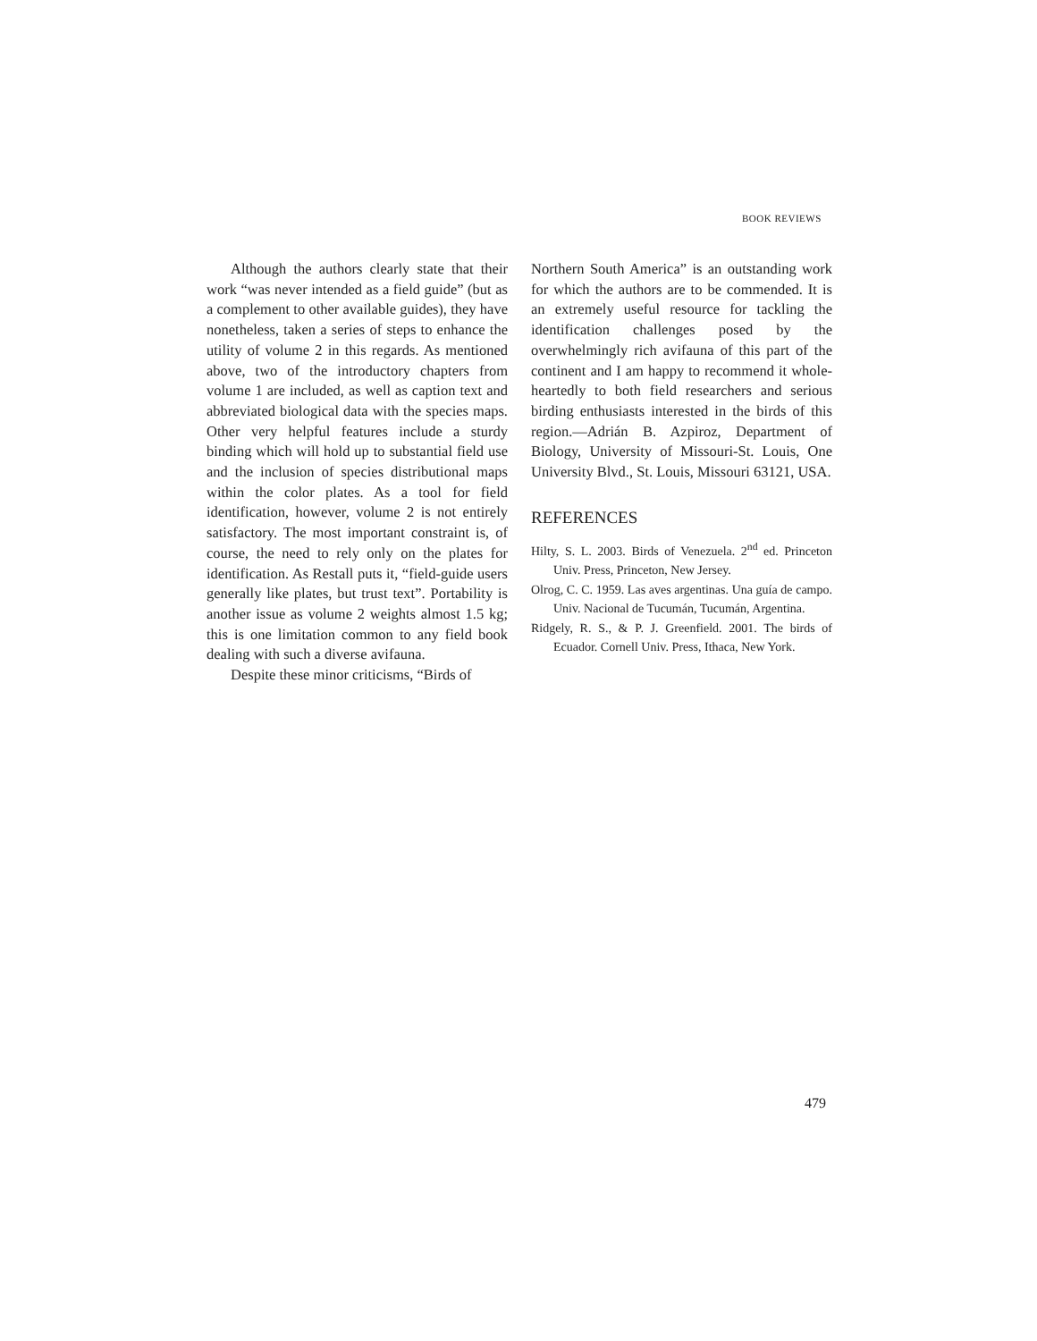BOOK REVIEWS
Although the authors clearly state that their work “was never intended as a field guide” (but as a complement to other available guides), they have nonetheless, taken a series of steps to enhance the utility of volume 2 in this regards. As mentioned above, two of the introductory chapters from volume 1 are included, as well as caption text and abbreviated biological data with the species maps. Other very helpful features include a sturdy binding which will hold up to substantial field use and the inclusion of species distributional maps within the color plates. As a tool for field identification, however, volume 2 is not entirely satisfactory. The most important constraint is, of course, the need to rely only on the plates for identification. As Restall puts it, “field-guide users generally like plates, but trust text”. Portability is another issue as volume 2 weights almost 1.5 kg; this is one limitation common to any field book dealing with such a diverse avifauna.
Despite these minor criticisms, “Birds of
Northern South America” is an outstanding work for which the authors are to be commended. It is an extremely useful resource for tackling the identification challenges posed by the overwhelmingly rich avifauna of this part of the continent and I am happy to recommend it whole-heartedly to both field researchers and serious birding enthusiasts interested in the birds of this region.—Adrián B. Azpiroz, Department of Biology, University of Missouri-St. Louis, One University Blvd., St. Louis, Missouri 63121, USA.
REFERENCES
Hilty, S. L. 2003. Birds of Venezuela. 2<sup>nd</sup> ed. Princeton Univ. Press, Princeton, New Jersey.
Olrog, C. C. 1959. Las aves argentinas. Una guía de campo. Univ. Nacional de Tucumán, Tucumán, Argentina.
Ridgely, R. S., & P. J. Greenfield. 2001. The birds of Ecuador. Cornell Univ. Press, Ithaca, New York.
479